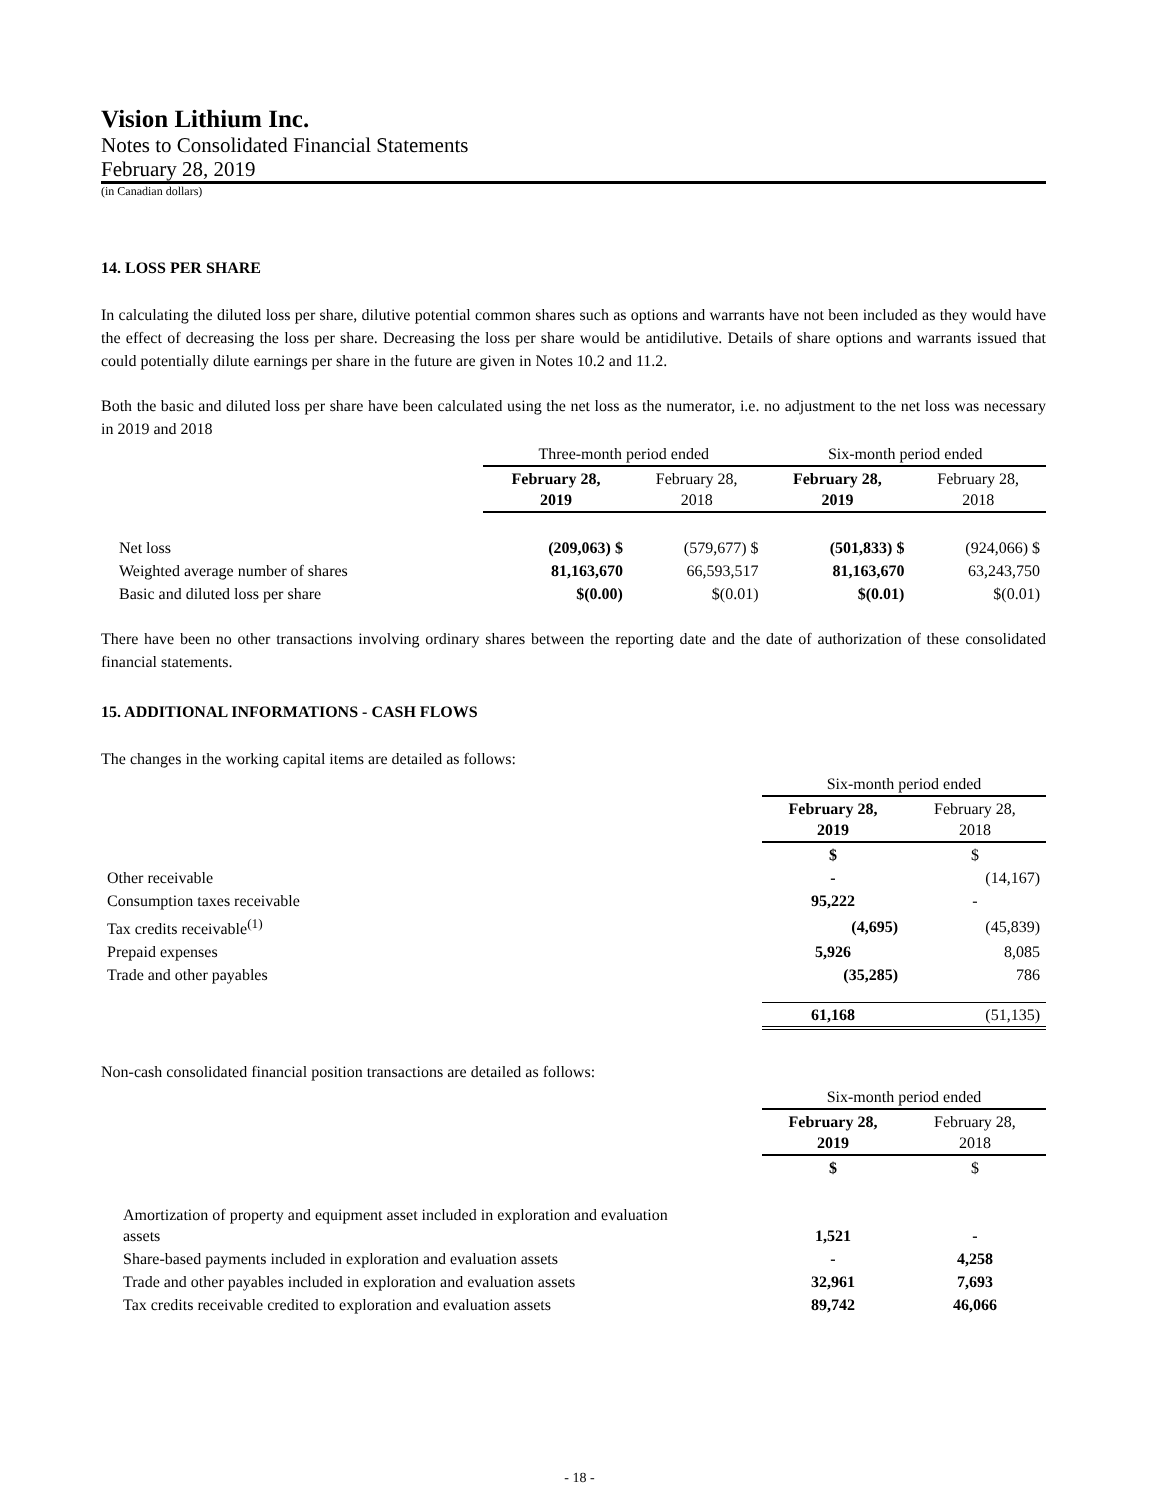Vision Lithium Inc.
Notes to Consolidated Financial Statements
February 28, 2019
(in Canadian dollars)
14. LOSS PER SHARE
In calculating the diluted loss per share, dilutive potential common shares such as options and warrants have not been included as they would have the effect of decreasing the loss per share. Decreasing the loss per share would be antidilutive. Details of share options and warrants issued that could potentially dilute earnings per share in the future are given in Notes 10.2 and 11.2.
Both the basic and diluted loss per share have been calculated using the net loss as the numerator, i.e. no adjustment to the net loss was necessary in 2019 and 2018
| | Three-month period ended | | Six-month period ended | |
| | February 28, 2019 | February 28, 2018 | February 28, 2019 | February 28, 2018 |
| Net loss | (209,063) $ | (579,677) $ | (501,833) $ | (924,066) $ |
| Weighted average number of shares | 81,163,670 | 66,593,517 | 81,163,670 | 63,243,750 |
| Basic and diluted loss per share | $(0.00) | $(0.01) | $(0.01) | $(0.01) |
There have been no other transactions involving ordinary shares between the reporting date and the date of authorization of these consolidated financial statements.
15. ADDITIONAL INFORMATIONS - CASH FLOWS
The changes in the working capital items are detailed as follows:
| | Six-month period ended | |
| | February 28, 2019 | February 28, 2018 |
| | $ | $ |
| Other receivable | - | (14,167) |
| Consumption taxes receivable | 95,222 | - |
| Tax credits receivable<sup>(1)</sup> | (4,695) | (45,839) |
| Prepaid expenses | 5,926 | 8,085 |
| Trade and other payables | (35,285) | 786 |
| | 61,168 | (51,135) |
Non-cash consolidated financial position transactions are detailed as follows:
| | Six-month period ended | |
| | February 28, 2019 | February 28, 2018 |
| | $ | $ |
| Amortization of property and equipment asset included in exploration and evaluation assets | 1,521 | - |
| Share-based payments included in exploration and evaluation assets | - | 4,258 |
| Trade and other payables included in exploration and evaluation assets | 32,961 | 7,693 |
| Tax credits receivable credited to exploration and evaluation assets | 89,742 | 46,066 |
- 18 -